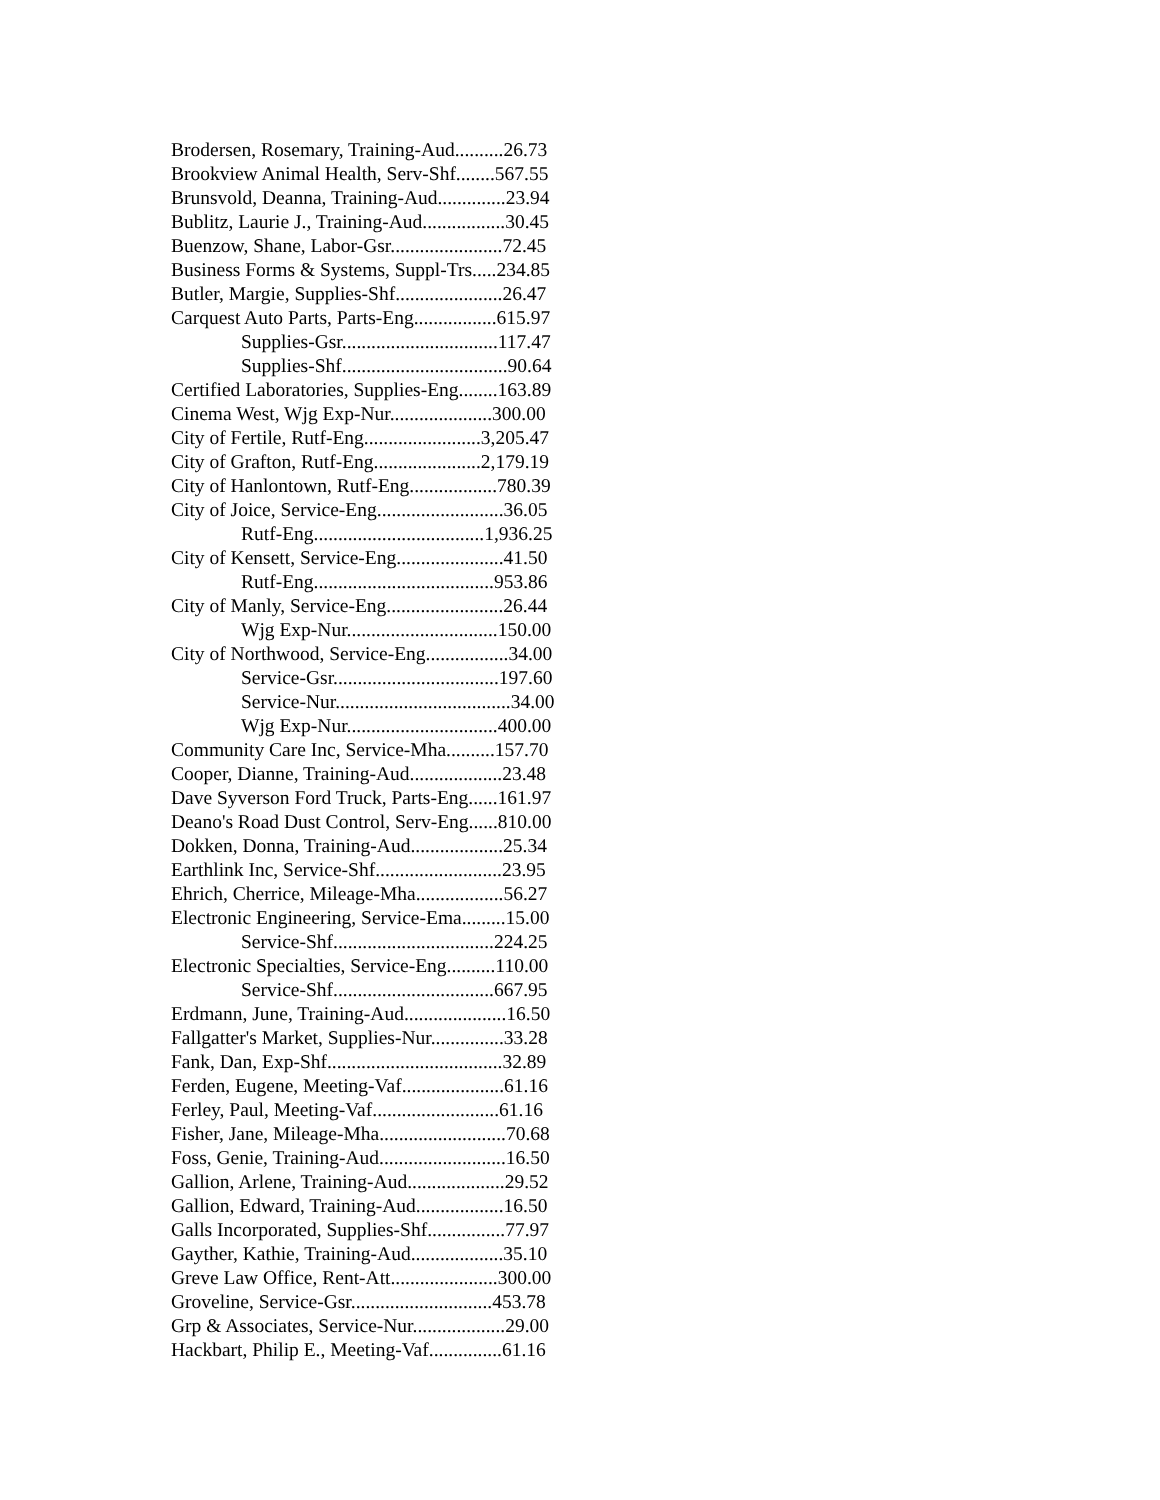Brodersen, Rosemary, Training-Aud..........26.73
Brookview Animal Health, Serv-Shf........567.55
Brunsvold, Deanna, Training-Aud..............23.94
Bublitz, Laurie J., Training-Aud.................30.45
Buenzow, Shane, Labor-Gsr.......................72.45
Business Forms & Systems, Suppl-Trs.....234.85
Butler, Margie, Supplies-Shf......................26.47
Carquest Auto Parts, Parts-Eng.................615.97
Supplies-Gsr................................117.47
Supplies-Shf..................................90.64
Certified Laboratories, Supplies-Eng........163.89
Cinema West, Wjg Exp-Nur.....................300.00
City of Fertile, Rutf-Eng........................3,205.47
City of Grafton, Rutf-Eng......................2,179.19
City of Hanlontown, Rutf-Eng..................780.39
City of Joice, Service-Eng..........................36.05
Rutf-Eng...................................1,936.25
City of Kensett, Service-Eng......................41.50
Rutf-Eng.....................................953.86
City of Manly, Service-Eng........................26.44
Wjg Exp-Nur...............................150.00
City of Northwood, Service-Eng.................34.00
Service-Gsr..................................197.60
Service-Nur....................................34.00
Wjg Exp-Nur...............................400.00
Community Care Inc, Service-Mha..........157.70
Cooper, Dianne, Training-Aud...................23.48
Dave Syverson Ford Truck, Parts-Eng......161.97
Deano's Road Dust Control, Serv-Eng......810.00
Dokken, Donna, Training-Aud...................25.34
Earthlink Inc, Service-Shf..........................23.95
Ehrich, Cherrice, Mileage-Mha..................56.27
Electronic Engineering, Service-Ema.........15.00
Service-Shf.................................224.25
Electronic Specialties, Service-Eng..........110.00
Service-Shf.................................667.95
Erdmann, June, Training-Aud.....................16.50
Fallgatter's Market, Supplies-Nur...............33.28
Fank, Dan, Exp-Shf....................................32.89
Ferden, Eugene, Meeting-Vaf.....................61.16
Ferley, Paul, Meeting-Vaf..........................61.16
Fisher, Jane, Mileage-Mha..........................70.68
Foss, Genie, Training-Aud..........................16.50
Gallion, Arlene, Training-Aud....................29.52
Gallion, Edward, Training-Aud..................16.50
Galls Incorporated, Supplies-Shf................77.97
Gayther, Kathie, Training-Aud...................35.10
Greve Law Office, Rent-Att......................300.00
Groveline, Service-Gsr.............................453.78
Grp & Associates, Service-Nur...................29.00
Hackbart, Philip E., Meeting-Vaf...............61.16